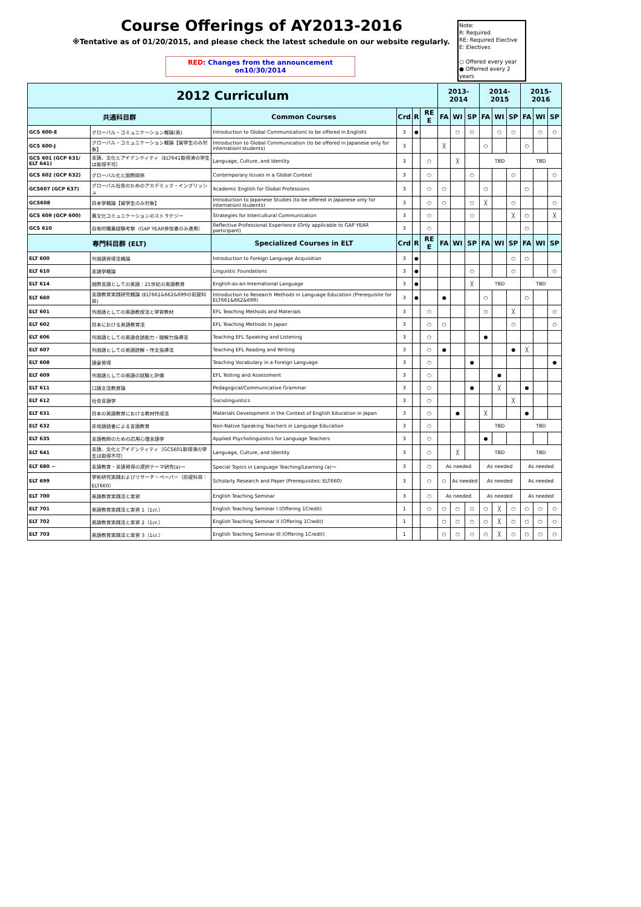Course Offerings of AY2013-2016
※Tentative as of 01/20/2015, and please check the latest schedule on our website regularly.
RED: Changes from the announcement on10/30/2014
Note:
R: Required
RE: Required Elective
E: Electives
○ Offered every year
● Offerred every 2 years
| 2012 Curriculum | | | | | | 2013-2014 | | | 2014-2015 | | | 2015-2016 | | |
| --- | --- | --- | --- | --- | --- | --- | --- | --- | --- | --- | --- | --- | --- | --- |
| 共通科目群 | | Common Courses | Crd | R | RE E | FA | WI | SP | FA | WI | SP | FA | WI | SP |
| GCS 600-E | グローバル・コミュニケーション概論(英) | Introduction to Global Communication( to be offered in English) | 3 | ● | | | ○ | ○ | | ○ | ○ | | ○ | ○ |
| GCS 600-J | グローバル・コミュニケーション概論【留学生のみ対象】 | Introduction to Global Communication (to be offered in Japanese only for internationl students) | 3 | | | ╳ | | | ○ | | | ○ | | |
| GCS 601 (GCP 631/ ELT 641) | 言語、文化とアイデンティティ（ELT641取得済の学生は取得不可） | Language, Culture, and Identity | 3 | | ○ | | ╳ | | TBD | | | TBD | | |
| GCS 602 (GCP 632) | グローバル化と国際関係 | Contemporary Issues in a Global Context | 3 | | ○ | | | ○ | | | ○ | | | ○ |
| GCS607 (GCP 637) | グローバル社会のためのアカデミック・イングリッシュ | Academic English for Global Professions | 3 | | ○ | ○ | | | ○ | | | ○ | | |
| GCS608 | 日本学概論【留学生のみ対象】 | Introduction to Japanese Studies (to be offered in Japanese only for internationl students) | 3 | | ○ | ○ | | ○ | ╳ | | ○ | | | ○ |
| GCS 609 (GCP 600) | 異文化コミュニケーションのストラテジー | Strategies for Intercultural Communication | 3 | | ○ | | | ○ | | | ╳ | ○ | | ╳ |
| GCS 610 | 自省的職業経験考察（GAP YEAR参加者のみ適用） | Reflective Professional Experience (Only applicable to GAP YEAR participant) | 3 | | ○ | | | | | | | ○ | | |
| 専門科目群 (ELT) | | Specialized Courses in ELT | Crd | R | RE E | FA | WI | SP | FA | WI | SP | FA | WI | SP |
| ELT 600 | 外国語習得法概論 | Introduction to Foreign Language Acquisition | 3 | ● | | | | | | | ○ | ○ | | |
| ELT 610 | 言語学概論 | Linguistic Foundations | 3 | ● | | | | ○ | | | ○ | | | ○ |
| ELT 614 | 国際言語としての英語：21世紀の英語教育 | English-as-an-International Language | 3 | ● | | | | ╳ | TBD | | | TBD | | |
| ELT 660 | 言語教育実践研究概論 (ELT661&662&699の前提科目) | Introduction to Research Methods in Language Education (Prerequisite for ELT661&662&699) | 3 | ● | | ● | | | ○ | | | ○ | | |
| ELT 601 | 外国語としての英語教授法と学習教材 | EFL Teaching Methods and Materials | 3 | | ○ | | | | ○ | | ╳ | | | ○ |
| ELT 602 | 日本における英語教育法 | EFL Teaching Methods in Japan | 3 | | ○ | ○ | | | | | ○ | | | ○ |
| ELT 606 | 外国語としての英語会話能力・聴解力指導法 | Teaching EFL Speaking and Listening | 3 | | ○ | | | | ● | | | | | |
| ELT 607 | 外国語としての英語読解・作文指導法 | Teaching EFL Reading and Writing | 3 | | ○ | ● | | | | | ● | ╳ | | |
| ELT 608 | 語彙習得 | Teaching Vocabulary in a Foreign Language | 3 | | ○ | | | ● | | | | | | ● |
| ELT 609 | 外国語としての英語の試験と評価 | EFL Testing and Assessment | 3 | | ○ | | | | | ● | | | | |
| ELT 611 | 口語文法教育論 | Pedagogical/Communicative Grammar | 3 | | ○ | | | ● | | ╳ | | ● | | |
| ELT 612 | 社会言語学 | Sociolinguistics | 3 | | ○ | | | | | | ╳ | | | |
| ELT 631 | 日本の英語教育における教材作成法 | Materials Development in the Context of English Education in Japan | 3 | | ○ | | ● | | ╳ | | | ● | | |
| ELT 632 | 非母語話者による言語教育 | Non-Native Speaking Teachers in Language Education | 3 | | ○ | | | | TBD | | | TBD | | |
| ELT 635 | 言語教師のための応用心理言語学 | Applied Psycholinguistics for Language Teachers | 3 | | ○ | | | | ● | | | | | |
| ELT 641 | 言語、文化とアイデンティティ（GCS601取得済の学生は取得不可） | Language, Culture, and Identity | 3 | | ○ | | ╳ | | TBD | | | TBD | | |
| ELT 680 ~ | 言語教育・言語習得の選択テーマ研究(a)～ | Special Topics in Language Teaching/Learning (a)～ | 3 | | ○ | As needed | | | As needed | | | As needed | | |
| ELT 699 | 学術研究実践およびリサーチ・ペーパー（前提科目：ELT660） | Scholarly Research and Paper (Prerequisites: ELT660) | 3 | | ○ | ○ | As needed | | As needed | | | As needed | | |
| ELT 700 | 英語教育実践法と実習 | English Teaching Seminar | 3 | | ○ | As needed | | | As needed | | | As needed | | |
| ELT 701 | 英語教育実践法と実習 1（1cr.） | English Teaching Seminar I (Offering 1Credit) | 1 | | ○ | ○ | ○ | ○ | ○ | ╳ | ○ | ○ | ○ | ○ |
| ELT 702 | 英語教育実践法と実習 2（1cr.） | English Teaching Seminar II (Offering 1Credit) | 1 | | | ○ | ○ | ○ | ○ | ╳ | ○ | ○ | ○ | ○ |
| ELT 703 | 英語教育実践法と実習 3（1cr.） | English Teaching Seminar III (Offering 1Credit) | 1 | | | ○ | ○ | ○ | ○ | ╳ | ○ | ○ | ○ | ○ |